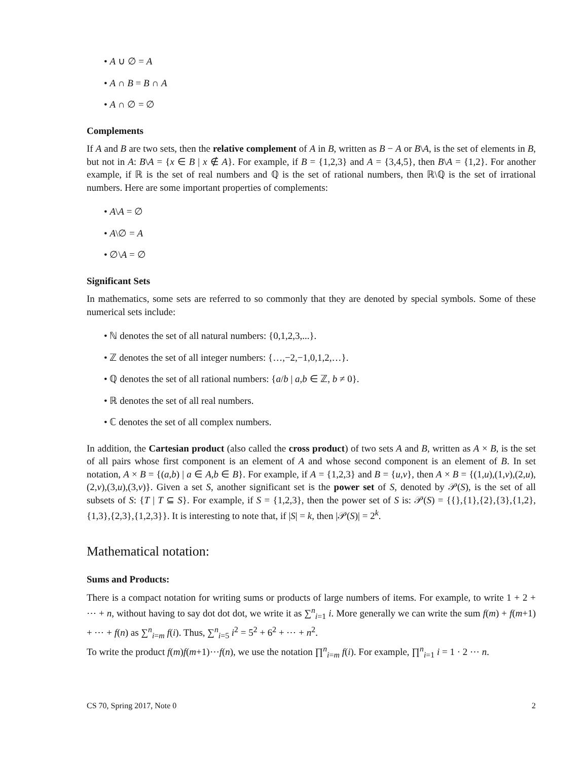• A ∪ ∅ = A
• A ∩ B = B ∩ A
• A ∩ ∅ = ∅
Complements
If A and B are two sets, then the relative complement of A in B, written as B − A or B\A, is the set of elements in B, but not in A: B\A = {x ∈ B | x ∉ A}. For example, if B = {1,2,3} and A = {3,4,5}, then B\A = {1,2}. For another example, if ℝ is the set of real numbers and ℚ is the set of rational numbers, then ℝ\ℚ is the set of irrational numbers. Here are some important properties of complements:
• A\A = ∅
• A\∅ = A
• ∅\A = ∅
Significant Sets
In mathematics, some sets are referred to so commonly that they are denoted by special symbols. Some of these numerical sets include:
• ℕ denotes the set of all natural numbers: {0,1,2,3,...}.
• ℤ denotes the set of all integer numbers: {…,−2,−1,0,1,2,…}.
• ℚ denotes the set of all rational numbers: {a/b | a,b ∈ ℤ, b ≠ 0}.
• ℝ denotes the set of all real numbers.
• ℂ denotes the set of all complex numbers.
In addition, the Cartesian product (also called the cross product) of two sets A and B, written as A × B, is the set of all pairs whose first component is an element of A and whose second component is an element of B. In set notation, A × B = {(a,b) | a ∈ A,b ∈ B}. For example, if A = {1,2,3} and B = {u,v}, then A × B = {(1,u),(1,v),(2,u),(2,v),(3,u),(3,v)}. Given a set S, another significant set is the power set of S, denoted by 𝒫(S), is the set of all subsets of S: {T | T ⊆ S}. For example, if S = {1,2,3}, then the power set of S is: 𝒫(S) = {{},{1},{2},{3},{1,2},{1,3},{2,3},{1,2,3}}. It is interesting to note that, if |S| = k, then |𝒫(S)| = 2<sup>k</sup>.
Mathematical notation:
Sums and Products:
There is a compact notation for writing sums or products of large numbers of items. For example, to write 1 + 2 + ⋯ + n, without having to say dot dot dot, we write it as ∑<sup>n</sup><sub>i=1</sub> i. More generally we can write the sum f(m) + f(m+1) + ⋯ + f(n) as ∑<sup>n</sup><sub>i=m</sub> f(i). Thus, ∑<sup>n</sup><sub>i=5</sub> i<sup>2</sup> = 5<sup>2</sup> + 6<sup>2</sup> + ⋯ + n<sup>2</sup>.
To write the product f(m)f(m+1)⋯f(n), we use the notation ∏<sup>n</sup><sub>i=m</sub> f(i). For example, ∏<sup>n</sup><sub>i=1</sub> i = 1 · 2 ⋯ n.
CS 70, Spring 2017, Note 0 2